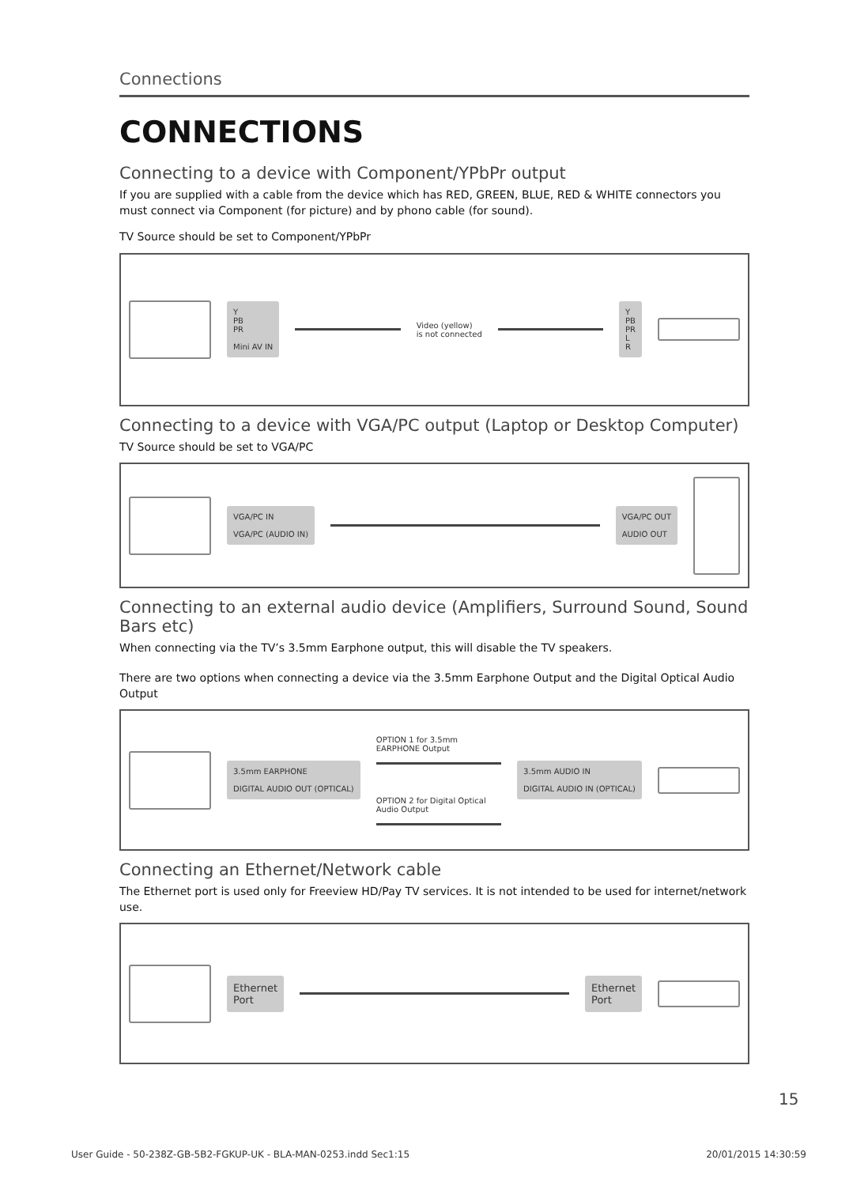Connections
CONNECTIONS
Connecting to a device with Component/YPbPr output
If you are supplied with a cable from the device which has RED, GREEN, BLUE, RED & WHITE connectors you must connect via Component (for picture) and by phono cable (for sound).
TV Source should be set to Component/YPbPr
Y
PB
PR
Mini AV IN
Video (yellow)
is not connected
Y
PB
PR
L
R
Connecting to a device with VGA/PC output (Laptop or Desktop Computer)
TV Source should be set to VGA/PC
VGA/PC IN
VGA/PC (AUDIO IN)
VGA/PC OUT
AUDIO OUT
Connecting to an external audio device (Amplifiers, Surround Sound, Sound Bars etc)
When connecting via the TV’s 3.5mm Earphone output, this will disable the TV speakers.
There are two options when connecting a device via the 3.5mm Earphone Output and the Digital Optical Audio Output
3.5mm EARPHONE
DIGITAL AUDIO OUT (OPTICAL)
OPTION 1 for 3.5mm EARPHONE Output
OPTION 2 for Digital Optical Audio Output
3.5mm AUDIO IN
DIGITAL AUDIO IN (OPTICAL)
Connecting an Ethernet/Network cable
The Ethernet port is used only for Freeview HD/Pay TV services. It is not intended to be used for internet/network use.
Ethernet
Port
Ethernet
Port
15
User Guide - 50-238Z-GB-5B2-FGKUP-UK - BLA-MAN-0253.indd Sec1:15 20/01/2015 14:30:59